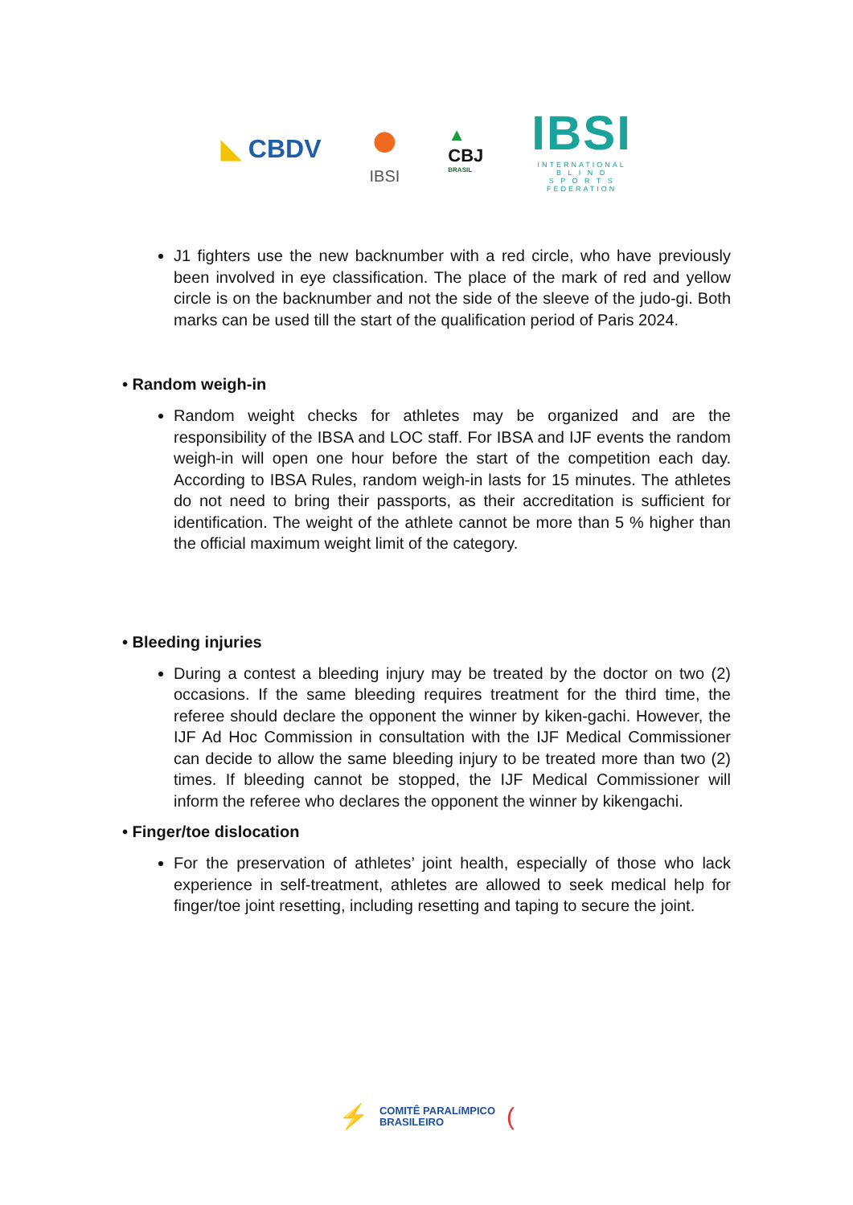◣ CBDV
●
IBSI
▲
CBJ
BRASIL
IBSI
INTERNATIONAL
B L I N D
S P O R T S
FEDERATION
J1 fighters use the new backnumber with a red circle, who have previously been involved in eye classification. The place of the mark of red and yellow circle is on the backnumber and not the side of the sleeve of the judo-gi. Both marks can be used till the start of the qualification period of Paris 2024.
• Random weigh-in
Random weight checks for athletes may be organized and are the responsibility of the IBSA and LOC staff. For IBSA and IJF events the random weigh-in will open one hour before the start of the competition each day. According to IBSA Rules, random weigh-in lasts for 15 minutes. The athletes do not need to bring their passports, as their accreditation is sufficient for identification. The weight of the athlete cannot be more than 5 % higher than the official maximum weight limit of the category.
• Bleeding injuries
During a contest a bleeding injury may be treated by the doctor on two (2) occasions. If the same bleeding requires treatment for the third time, the referee should declare the opponent the winner by kiken-gachi. However, the IJF Ad Hoc Commission in consultation with the IJF Medical Commissioner can decide to allow the same bleeding injury to be treated more than two (2) times. If bleeding cannot be stopped, the IJF Medical Commissioner will inform the referee who declares the opponent the winner by kikengachi.
• Finger/toe dislocation
For the preservation of athletes’ joint health, especially of those who lack experience in self-treatment, athletes are allowed to seek medical help for finger/toe joint resetting, including resetting and taping to secure the joint.
⚡
COMITÊ PARALíMPICO
BRASILEIRO
(